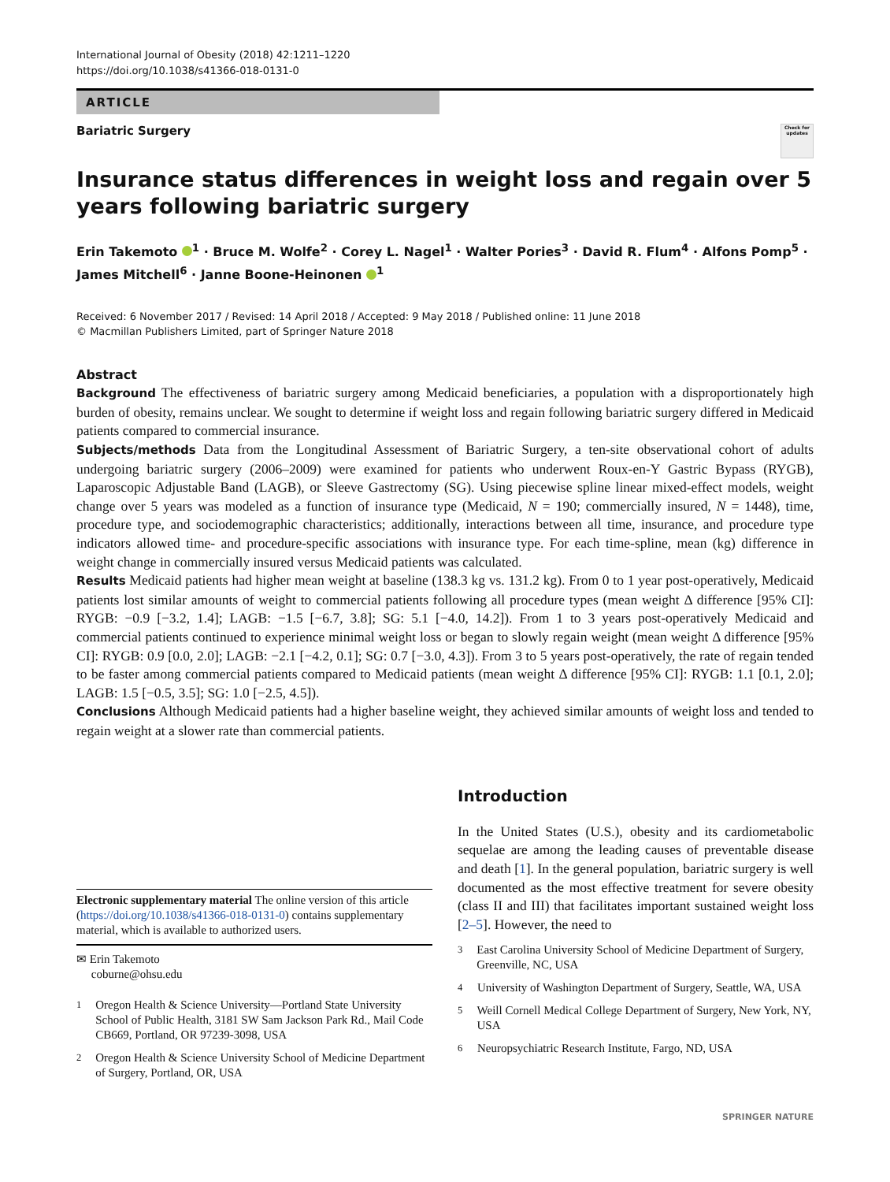International Journal of Obesity (2018) 42:1211–1220
https://doi.org/10.1038/s41366-018-0131-0
ARTICLE
Bariatric Surgery
Check for updates
Insurance status differences in weight loss and regain over 5 years following bariatric surgery
Erin Takemoto <sup>1</sup> · Bruce M. Wolfe<sup>2</sup> · Corey L. Nagel<sup>1</sup> · Walter Pories<sup>3</sup> · David R. Flum<sup>4</sup> · Alfons Pomp<sup>5</sup> · James Mitchell<sup>6</sup> · Janne Boone-Heinonen <sup>1</sup>
Received: 6 November 2017 / Revised: 14 April 2018 / Accepted: 9 May 2018 / Published online: 11 June 2018
© Macmillan Publishers Limited, part of Springer Nature 2018
Abstract
Background The effectiveness of bariatric surgery among Medicaid beneficiaries, a population with a disproportionately high burden of obesity, remains unclear. We sought to determine if weight loss and regain following bariatric surgery differed in Medicaid patients compared to commercial insurance.
Subjects/methods Data from the Longitudinal Assessment of Bariatric Surgery, a ten-site observational cohort of adults undergoing bariatric surgery (2006–2009) were examined for patients who underwent Roux-en-Y Gastric Bypass (RYGB), Laparoscopic Adjustable Band (LAGB), or Sleeve Gastrectomy (SG). Using piecewise spline linear mixed-effect models, weight change over 5 years was modeled as a function of insurance type (Medicaid, N = 190; commercially insured, N = 1448), time, procedure type, and sociodemographic characteristics; additionally, interactions between all time, insurance, and procedure type indicators allowed time- and procedure-specific associations with insurance type. For each time-spline, mean (kg) difference in weight change in commercially insured versus Medicaid patients was calculated.
Results Medicaid patients had higher mean weight at baseline (138.3 kg vs. 131.2 kg). From 0 to 1 year post-operatively, Medicaid patients lost similar amounts of weight to commercial patients following all procedure types (mean weight Δ difference [95% CI]: RYGB: −0.9 [−3.2, 1.4]; LAGB: −1.5 [−6.7, 3.8]; SG: 5.1 [−4.0, 14.2]). From 1 to 3 years post-operatively Medicaid and commercial patients continued to experience minimal weight loss or began to slowly regain weight (mean weight Δ difference [95% CI]: RYGB: 0.9 [0.0, 2.0]; LAGB: −2.1 [−4.2, 0.1]; SG: 0.7 [−3.0, 4.3]). From 3 to 5 years post-operatively, the rate of regain tended to be faster among commercial patients compared to Medicaid patients (mean weight Δ difference [95% CI]: RYGB: 1.1 [0.1, 2.0]; LAGB: 1.5 [−0.5, 3.5]; SG: 1.0 [−2.5, 4.5]).
Conclusions Although Medicaid patients had a higher baseline weight, they achieved similar amounts of weight loss and tended to regain weight at a slower rate than commercial patients.
Electronic supplementary material The online version of this article (https://doi.org/10.1038/s41366-018-0131-0) contains supplementary material, which is available to authorized users.
✉ Erin Takemoto
coburne@ohsu.edu
<sup>1</sup> Oregon Health & Science University—Portland State University School of Public Health, 3181 SW Sam Jackson Park Rd., Mail Code CB669, Portland, OR 97239-3098, USA
<sup>2</sup> Oregon Health & Science University School of Medicine Department of Surgery, Portland, OR, USA
Introduction
In the United States (U.S.), obesity and its cardiometabolic sequelae are among the leading causes of preventable disease and death [1]. In the general population, bariatric surgery is well documented as the most effective treatment for severe obesity (class II and III) that facilitates important sustained weight loss [2–5]. However, the need to
<sup>3</sup> East Carolina University School of Medicine Department of Surgery, Greenville, NC, USA
<sup>4</sup> University of Washington Department of Surgery, Seattle, WA, USA
<sup>5</sup> Weill Cornell Medical College Department of Surgery, New York, NY, USA
<sup>6</sup> Neuropsychiatric Research Institute, Fargo, ND, USA
SPRINGER NATURE